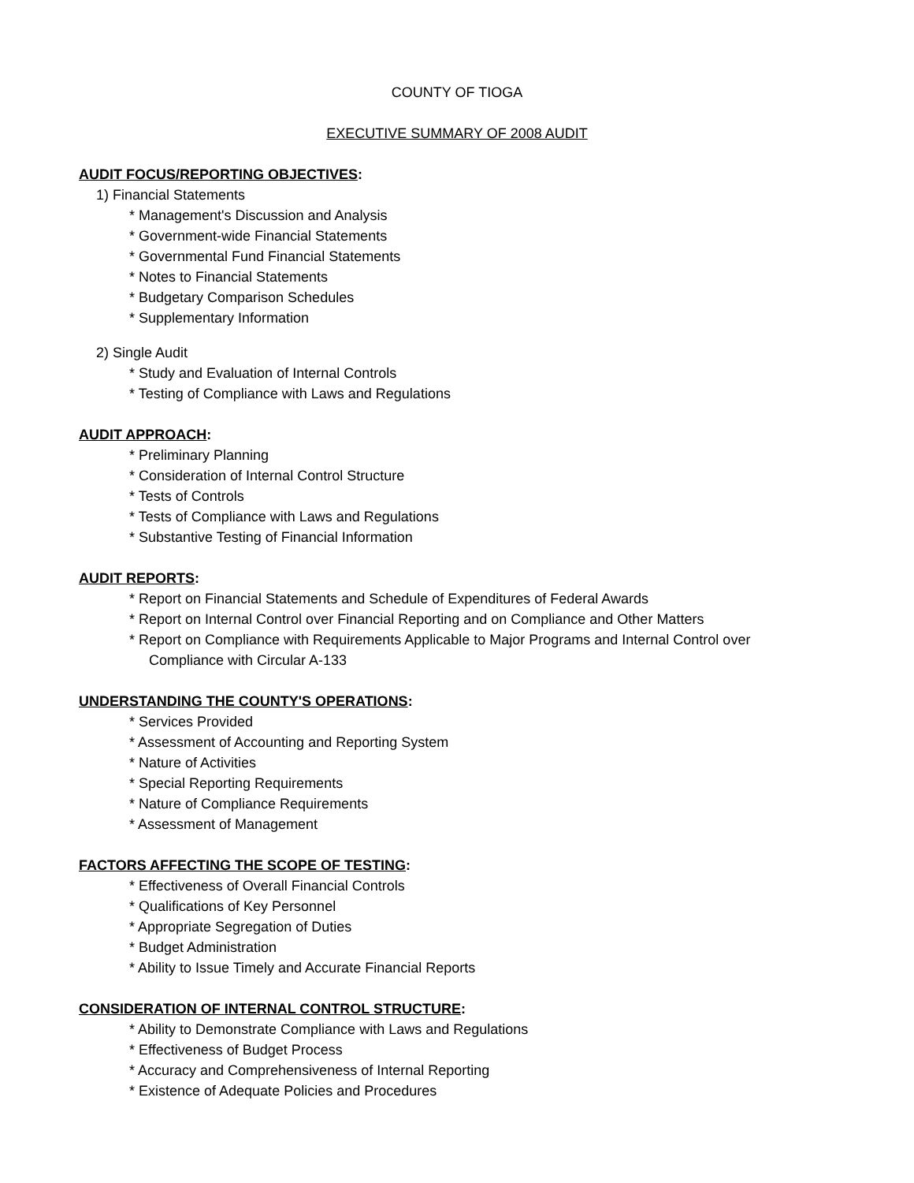COUNTY OF TIOGA
EXECUTIVE SUMMARY OF 2008 AUDIT
AUDIT FOCUS/REPORTING OBJECTIVES:
1) Financial Statements
* Management's Discussion and Analysis
* Government-wide Financial Statements
* Governmental Fund Financial Statements
* Notes to Financial Statements
* Budgetary Comparison Schedules
* Supplementary Information
2) Single Audit
* Study and Evaluation of Internal Controls
* Testing of Compliance with Laws and Regulations
AUDIT APPROACH:
* Preliminary Planning
* Consideration of Internal Control Structure
* Tests of Controls
* Tests of Compliance with Laws and Regulations
* Substantive Testing of Financial Information
AUDIT REPORTS:
* Report on Financial Statements and Schedule of Expenditures of Federal Awards
* Report on Internal Control over Financial Reporting and on Compliance and Other Matters
* Report on Compliance with Requirements Applicable to Major Programs and Internal Control over
Compliance with Circular A-133
UNDERSTANDING THE COUNTY'S OPERATIONS:
* Services Provided
* Assessment of Accounting and Reporting System
* Nature of Activities
* Special Reporting Requirements
* Nature of Compliance Requirements
* Assessment of Management
FACTORS AFFECTING THE SCOPE OF TESTING:
* Effectiveness of Overall Financial Controls
* Qualifications of Key Personnel
* Appropriate Segregation of Duties
* Budget Administration
* Ability to Issue Timely and Accurate Financial Reports
CONSIDERATION OF INTERNAL CONTROL STRUCTURE:
* Ability to Demonstrate Compliance with Laws and Regulations
* Effectiveness of Budget Process
* Accuracy and Comprehensiveness of Internal Reporting
* Existence of Adequate Policies and Procedures